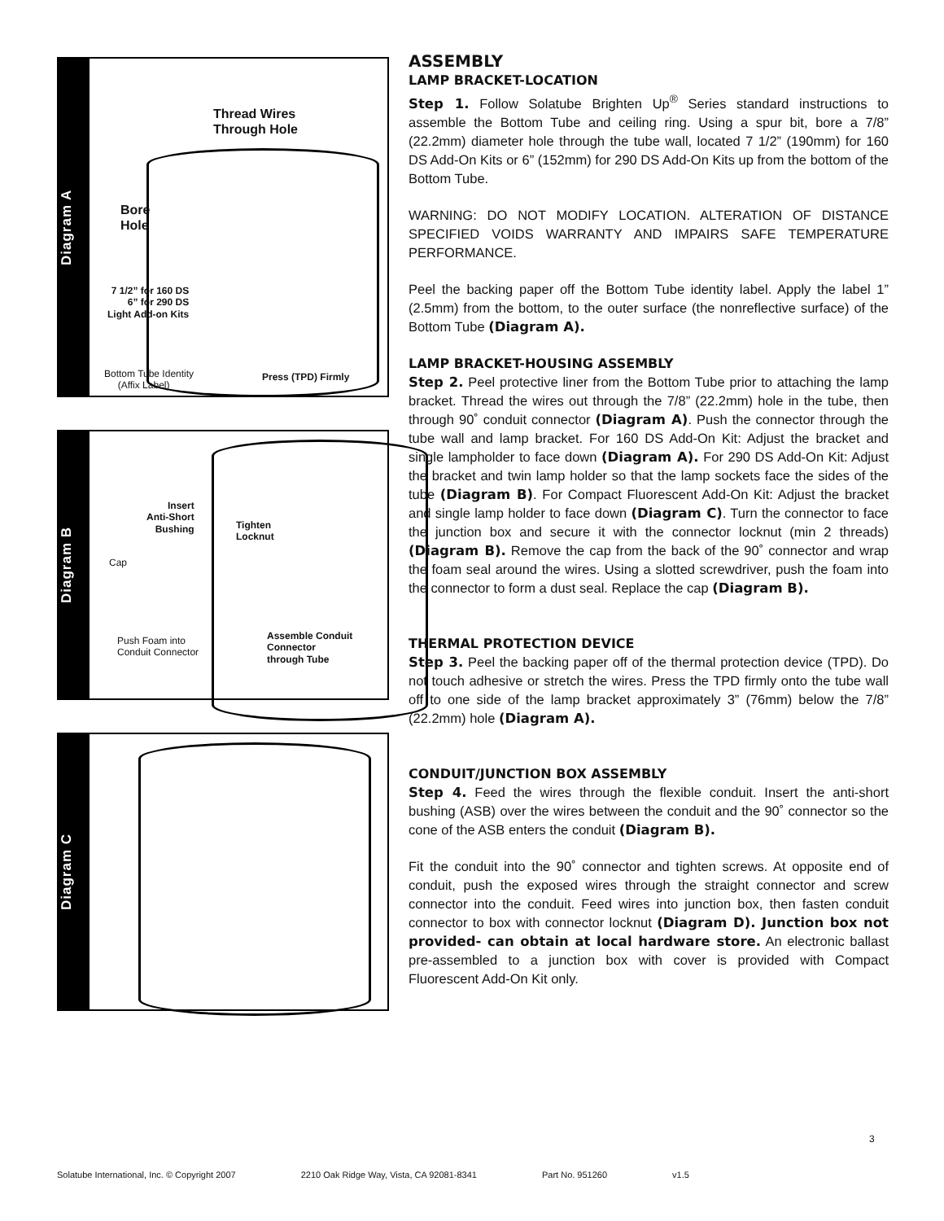Diagram A
Thread Wires
Through Hole
Bore
Hole
7 1/2” for 160 DS
6” for 290 DS
Light Add-on Kits
Bottom Tube Identity
(Affix Label)
Press (TPD) Firmly
Diagram B
Insert
Anti-Short
Bushing Tighten
Locknut
Cap
Push Foam into
Conduit Connector
Assemble Conduit
Connector
through Tube
Diagram C
ASSEMBLY
LAMP BRACKET-LOCATION
Step 1. Follow Solatube Brighten Up<sup>®</sup> Series standard instructions to assemble the Bottom Tube and ceiling ring. Using a spur bit, bore a 7/8” (22.2mm) diameter hole through the tube wall, located 7 1/2” (190mm) for 160 DS Add-On Kits or 6” (152mm) for 290 DS Add-On Kits up from the bottom of the Bottom Tube.
WARNING: DO NOT MODIFY LOCATION. ALTERATION OF DISTANCE SPECIFIED VOIDS WARRANTY AND IMPAIRS SAFE TEMPERATURE PERFORMANCE.
Peel the backing paper off the Bottom Tube identity label. Apply the label 1” (2.5mm) from the bottom, to the outer surface (the nonreflective surface) of the Bottom Tube (Diagram A).
LAMP BRACKET-HOUSING ASSEMBLY
Step 2. Peel protective liner from the Bottom Tube prior to attaching the lamp bracket. Thread the wires out through the 7/8” (22.2mm) hole in the tube, then through 90˚ conduit connector (Diagram A). Push the connector through the tube wall and lamp bracket. For 160 DS Add-On Kit: Adjust the bracket and single lampholder to face down (Diagram A). For 290 DS Add-On Kit: Adjust the bracket and twin lamp holder so that the lamp sockets face the sides of the tube (Diagram B). For Compact Fluorescent Add-On Kit: Adjust the bracket and single lamp holder to face down (Diagram C). Turn the connector to face the junction box and secure it with the connector locknut (min 2 threads) (Diagram B). Remove the cap from the back of the 90˚ connector and wrap the foam seal around the wires. Using a slotted screwdriver, push the foam into the connector to form a dust seal. Replace the cap (Diagram B).
THERMAL PROTECTION DEVICE
Step 3. Peel the backing paper off of the thermal protection device (TPD). Do not touch adhesive or stretch the wires. Press the TPD firmly onto the tube wall off to one side of the lamp bracket approximately 3” (76mm) below the 7/8” (22.2mm) hole (Diagram A).
CONDUIT/JUNCTION BOX ASSEMBLY
Step 4. Feed the wires through the flexible conduit. Insert the anti-short bushing (ASB) over the wires between the conduit and the 90˚ connector so the cone of the ASB enters the conduit (Diagram B).
Fit the conduit into the 90˚ connector and tighten screws. At opposite end of conduit, push the exposed wires through the straight connector and screw connector into the conduit. Feed wires into junction box, then fasten conduit connector to box with connector locknut (Diagram D). Junction box not provided- can obtain at local hardware store. An electronic ballast pre-assembled to a junction box with cover is provided with Compact Fluorescent Add-On Kit only.
3
Solatube International, Inc. © Copyright 2007 2210 Oak Ridge Way, Vista, CA 92081-8341 Part No. 951260 v1.5